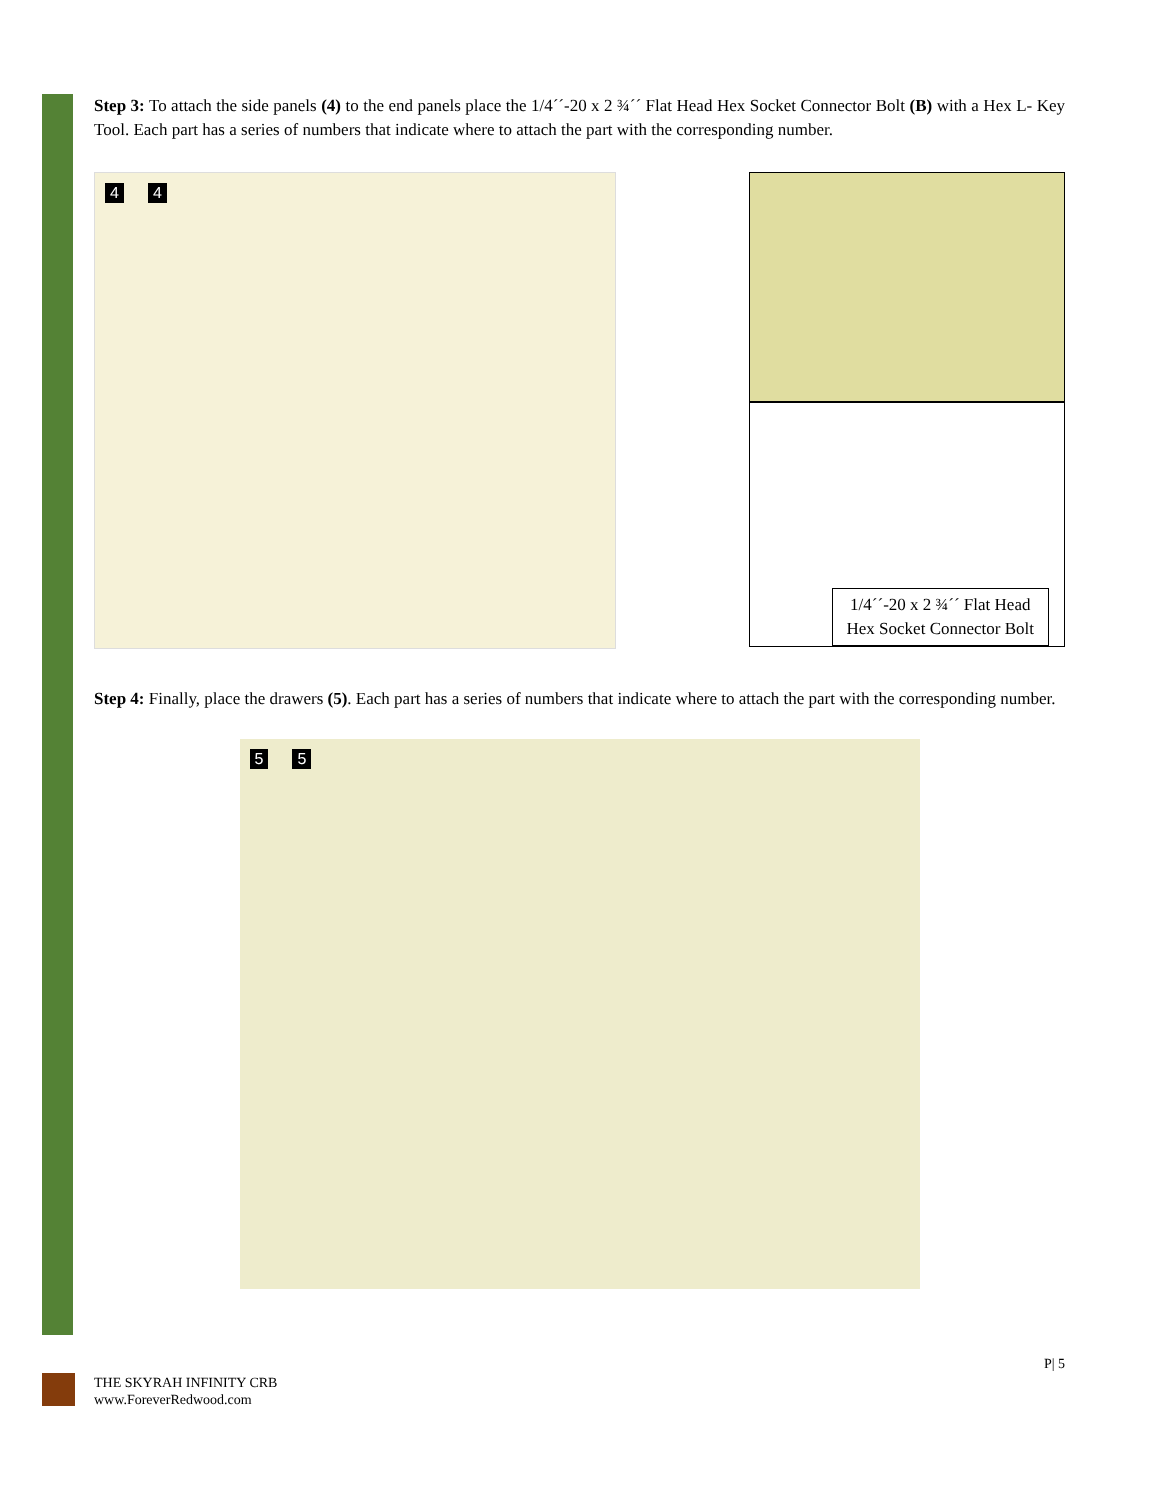Step 3: To attach the side panels (4) to the end panels place the 1/4´´-20 x 2 ¾´´ Flat Head Hex Socket Connector Bolt (B) with a Hex L- Key Tool. Each part has a series of numbers that indicate where to attach the part with the corresponding number.
4 4
1/4´´-20 x 2 ¾´´ Flat Head
Hex Socket Connector Bolt
Step 4: Finally, place the drawers (5). Each part has a series of numbers that indicate where to attach the part with the corresponding number.
5 5
P| 5
THE SKYRAH INFINITY CRB
www.ForeverRedwood.com